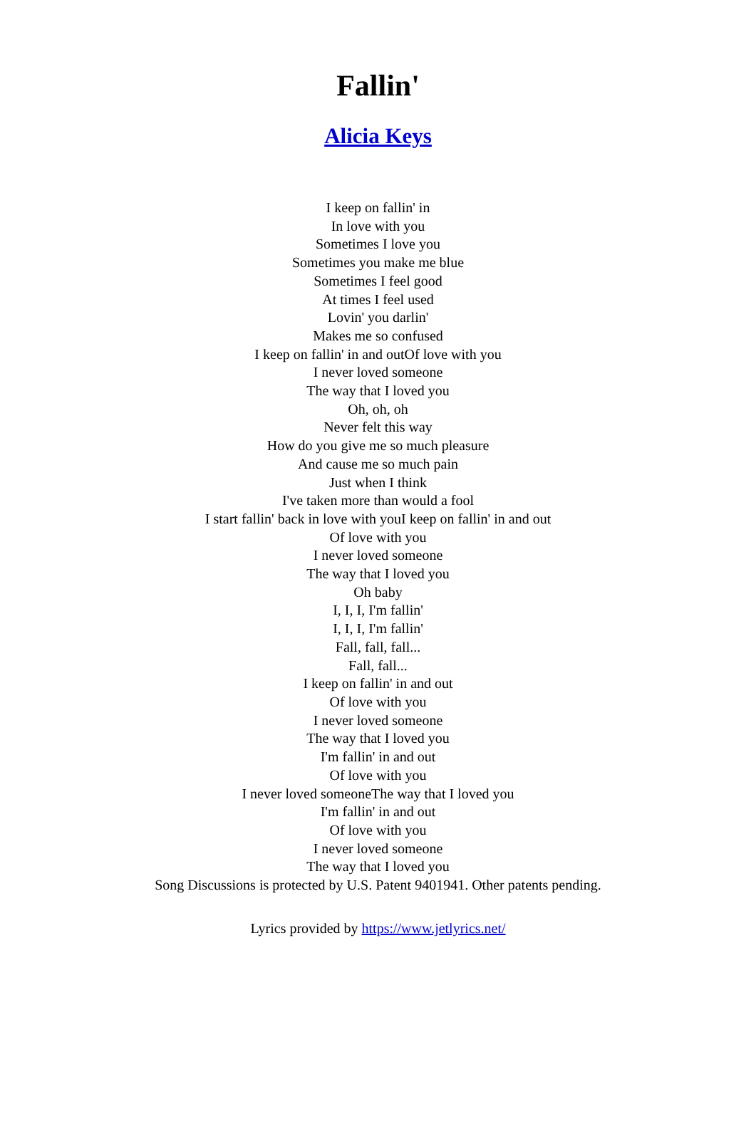Fallin'
Alicia Keys
I keep on fallin' in
In love with you
Sometimes I love you
Sometimes you make me blue
Sometimes I feel good
At times I feel used
Lovin' you darlin'
Makes me so confused
I keep on fallin' in and outOf love with you
I never loved someone
The way that I loved you
Oh, oh, oh
Never felt this way
How do you give me so much pleasure
And cause me so much pain
Just when I think
I've taken more than would a fool
I start fallin' back in love with youI keep on fallin' in and out
Of love with you
I never loved someone
The way that I loved you
Oh baby
I, I, I, I'm fallin'
I, I, I, I'm fallin'
Fall, fall, fall...
Fall, fall...
I keep on fallin' in and out
Of love with you
I never loved someone
The way that I loved you
I'm fallin' in and out
Of love with you
I never loved someoneThe way that I loved you
I'm fallin' in and out
Of love with you
I never loved someone
The way that I loved you
Song Discussions is protected by U.S. Patent 9401941. Other patents pending.
Lyrics provided by https://www.jetlyrics.net/